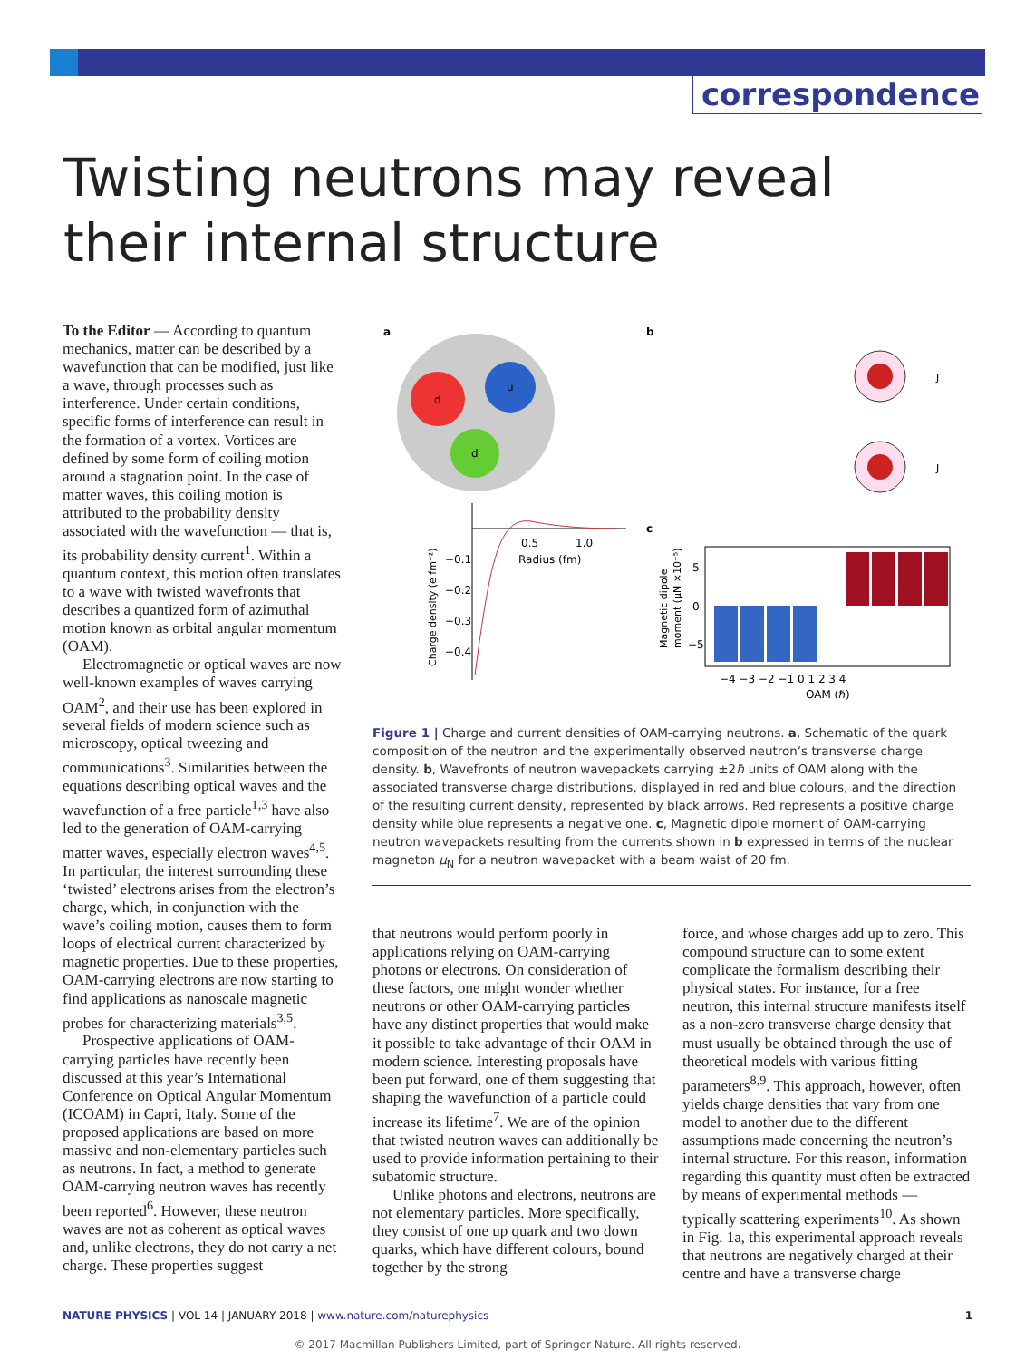correspondence
Twisting neutrons may reveal their internal structure
To the Editor — According to quantum mechanics, matter can be described by a wavefunction that can be modified, just like a wave, through processes such as interference. Under certain conditions, specific forms of interference can result in the formation of a vortex. Vortices are defined by some form of coiling motion around a stagnation point. In the case of matter waves, this coiling motion is attributed to the probability density associated with the wavefunction — that is, its probability density current<sup>1</sup>. Within a quantum context, this motion often translates to a wave with twisted wavefronts that describes a quantized form of azimuthal motion known as orbital angular momentum (OAM).
Electromagnetic or optical waves are now well-known examples of waves carrying OAM<sup>2</sup>, and their use has been explored in several fields of modern science such as microscopy, optical tweezing and communications<sup>3</sup>. Similarities between the equations describing optical waves and the wavefunction of a free particle<sup>1,3</sup> have also led to the generation of OAM-carrying matter waves, especially electron waves<sup>4,5</sup>. In particular, the interest surrounding these ‘twisted’ electrons arises from the electron’s charge, which, in conjunction with the wave’s coiling motion, causes them to form loops of electrical current characterized by magnetic properties. Due to these properties, OAM-carrying electrons are now starting to find applications as nanoscale magnetic probes for characterizing materials<sup>3,5</sup>.
Prospective applications of OAM-carrying particles have recently been discussed at this year’s International Conference on Optical Angular Momentum (ICOAM) in Capri, Italy. Some of the proposed applications are based on more massive and non-elementary particles such as neutrons. In fact, a method to generate OAM-carrying neutron waves has recently been reported<sup>6</sup>. However, these neutron waves are not as coherent as optical waves and, unlike electrons, they do not carry a net charge. These properties suggest
a
b
c
d
u
d
0.5
1.0
Radius (fm)
−0.1
−0.2
−0.3
−0.4
Charge density (e fm⁻²)
J
J
5
0
−5
−4 −3 −2 −1 0 1 2 3 4
OAM (ℏ)
Magnetic dipole
moment (μN ×10⁻⁵)
Figure 1 | Charge and current densities of OAM-carrying neutrons. a, Schematic of the quark composition of the neutron and the experimentally observed neutron’s transverse charge density. b, Wavefronts of neutron wavepackets carrying ±2ħ units of OAM along with the associated transverse charge distributions, displayed in red and blue colours, and the direction of the resulting current density, represented by black arrows. Red represents a positive charge density while blue represents a negative one. c, Magnetic dipole moment of OAM-carrying neutron wavepackets resulting from the currents shown in b expressed in terms of the nuclear magneton μ<sub>N</sub> for a neutron wavepacket with a beam waist of 20 fm.
that neutrons would perform poorly in applications relying on OAM-carrying photons or electrons. On consideration of these factors, one might wonder whether neutrons or other OAM-carrying particles have any distinct properties that would make it possible to take advantage of their OAM in modern science. Interesting proposals have been put forward, one of them suggesting that shaping the wavefunction of a particle could increase its lifetime<sup>7</sup>. We are of the opinion that twisted neutron waves can additionally be used to provide information pertaining to their subatomic structure.
Unlike photons and electrons, neutrons are not elementary particles. More specifically, they consist of one up quark and two down quarks, which have different colours, bound together by the strong
force, and whose charges add up to zero. This compound structure can to some extent complicate the formalism describing their physical states. For instance, for a free neutron, this internal structure manifests itself as a non-zero transverse charge density that must usually be obtained through the use of theoretical models with various fitting parameters<sup>8,9</sup>. This approach, however, often yields charge densities that vary from one model to another due to the different assumptions made concerning the neutron’s internal structure. For this reason, information regarding this quantity must often be extracted by means of experimental methods — typically scattering experiments<sup>10</sup>. As shown in Fig. 1a, this experimental approach reveals that neutrons are negatively charged at their centre and have a transverse charge
NATURE PHYSICS | VOL 14 | JANUARY 2018 | www.nature.com/naturephysics 1
© 2017 Macmillan Publishers Limited, part of Springer Nature. All rights reserved.